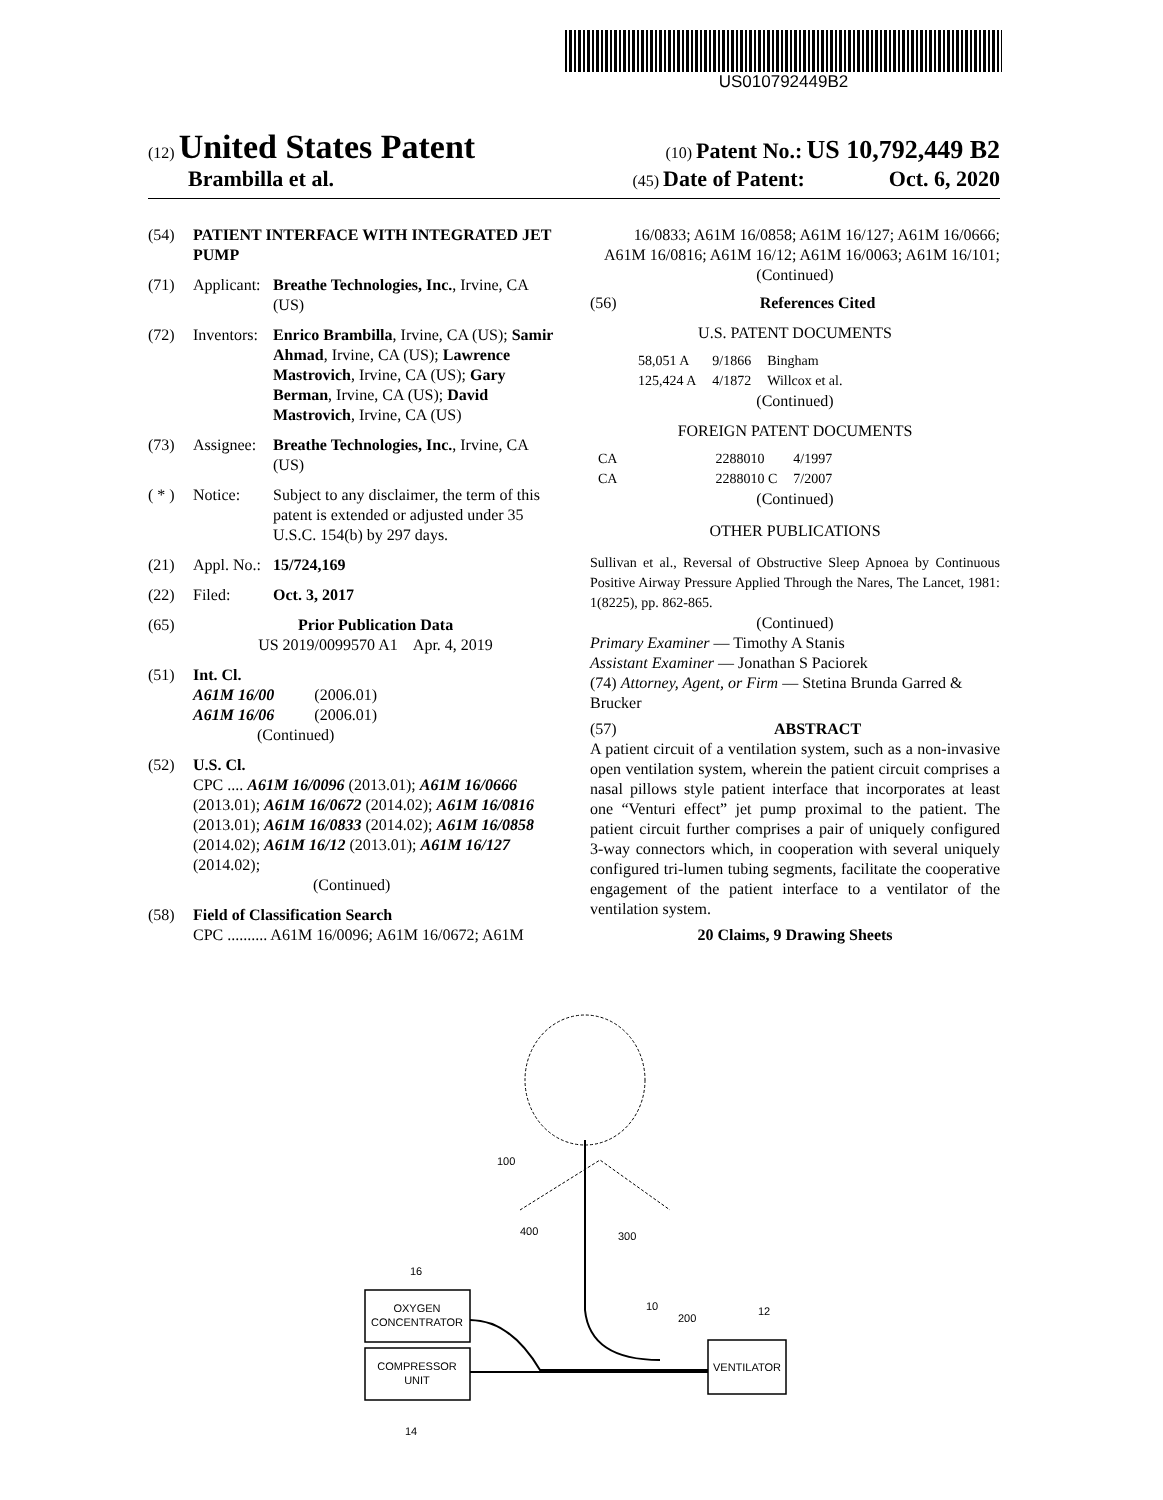US010792449B2
(12) United States Patent (10) Patent No.: US 10,792,449 B2
Brambilla et al. (45) Date of Patent: Oct. 6, 2020
(54) PATIENT INTERFACE WITH INTEGRATED JET PUMP
(71) Applicant: Breathe Technologies, Inc., Irvine, CA (US)
(72) Inventors: Enrico Brambilla, Irvine, CA (US); Samir Ahmad, Irvine, CA (US); Lawrence Mastrovich, Irvine, CA (US); Gary Berman, Irvine, CA (US); David Mastrovich, Irvine, CA (US)
(73) Assignee: Breathe Technologies, Inc., Irvine, CA (US)
( * ) Notice: Subject to any disclaimer, the term of this patent is extended or adjusted under 35 U.S.C. 154(b) by 297 days.
(21) Appl. No.: 15/724,169
(22) Filed: Oct. 3, 2017
(65) Prior Publication Data
US 2019/0099570 A1 Apr. 4, 2019
(51) Int. Cl.
A61M 16/00 (2006.01)
A61M 16/06 (2006.01)
(Continued)
(52) U.S. Cl.
CPC .... A61M 16/0096 (2013.01); A61M 16/0666 (2013.01); A61M 16/0672 (2014.02); A61M 16/0816 (2013.01); A61M 16/0833 (2014.02); A61M 16/0858 (2014.02); A61M 16/12 (2013.01); A61M 16/127 (2014.02);
(Continued)
(58) Field of Classification Search
CPC .......... A61M 16/0096; A61M 16/0672; A61M
16/0833; A61M 16/0858; A61M 16/127; A61M 16/0666; A61M 16/0816; A61M 16/12; A61M 16/0063; A61M 16/101;
(Continued)
(56) References Cited
U.S. PATENT DOCUMENTS
| 58,051 A | 9/1866 | Bingham |
| 125,424 A | 4/1872 | Willcox et al. |
(Continued)
FOREIGN PATENT DOCUMENTS
| CA | 2288010 | 4/1997 |
| CA | 2288010 C | 7/2007 |
(Continued)
OTHER PUBLICATIONS
Sullivan et al., Reversal of Obstructive Sleep Apnoea by Continuous Positive Airway Pressure Applied Through the Nares, The Lancet, 1981: 1(8225), pp. 862-865.
(Continued)
Primary Examiner — Timothy A Stanis
Assistant Examiner — Jonathan S Paciorek
(74) Attorney, Agent, or Firm — Stetina Brunda Garred & Brucker
(57) ABSTRACT
A patient circuit of a ventilation system, such as a non-invasive open ventilation system, wherein the patient circuit comprises a nasal pillows style patient interface that incorporates at least one “Venturi effect” jet pump proximal to the patient. The patient circuit further comprises a pair of uniquely configured 3-way connectors which, in cooperation with several uniquely configured tri-lumen tubing segments, facilitate the cooperative engagement of the patient interface to a ventilator of the ventilation system.
20 Claims, 9 Drawing Sheets
OXYGEN
CONCENTRATOR
COMPRESSOR
UNIT
VENTILATOR
100
400
300
16
10
200
12
14